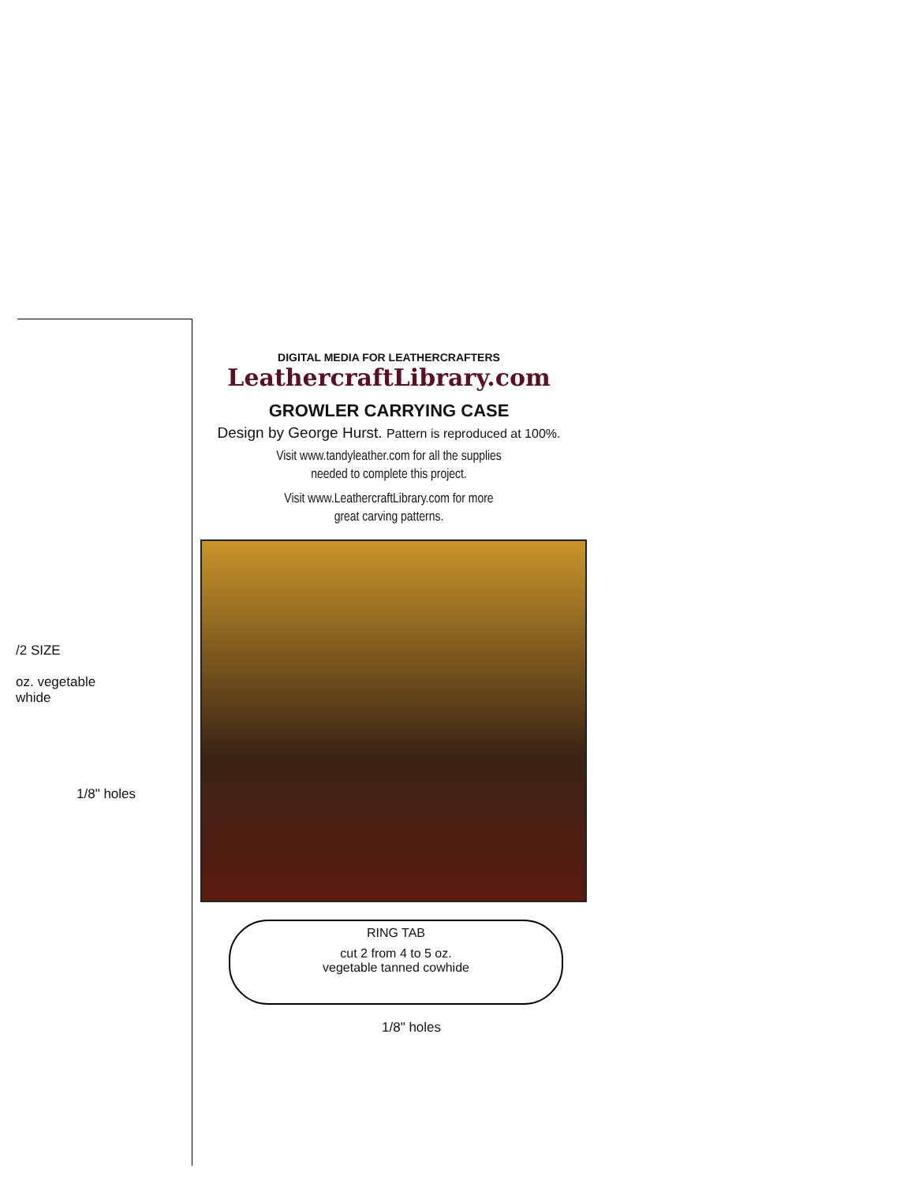DIGITAL MEDIA FOR LEATHERCRAFTERS
LeathercraftLibrary.com
GROWLER CARRYING CASE
Design by George Hurst. Pattern is reproduced at 100%.
Visit www.tandyleather.com for all the supplies
needed to complete this project.
Visit www.LeathercraftLibrary.com for more
great carving patterns.
/2 SIZE
oz. vegetable
whide
1/8" holes
RING TAB
cut 2 from 4 to 5 oz.
vegetable tanned cowhide
1/8" holes